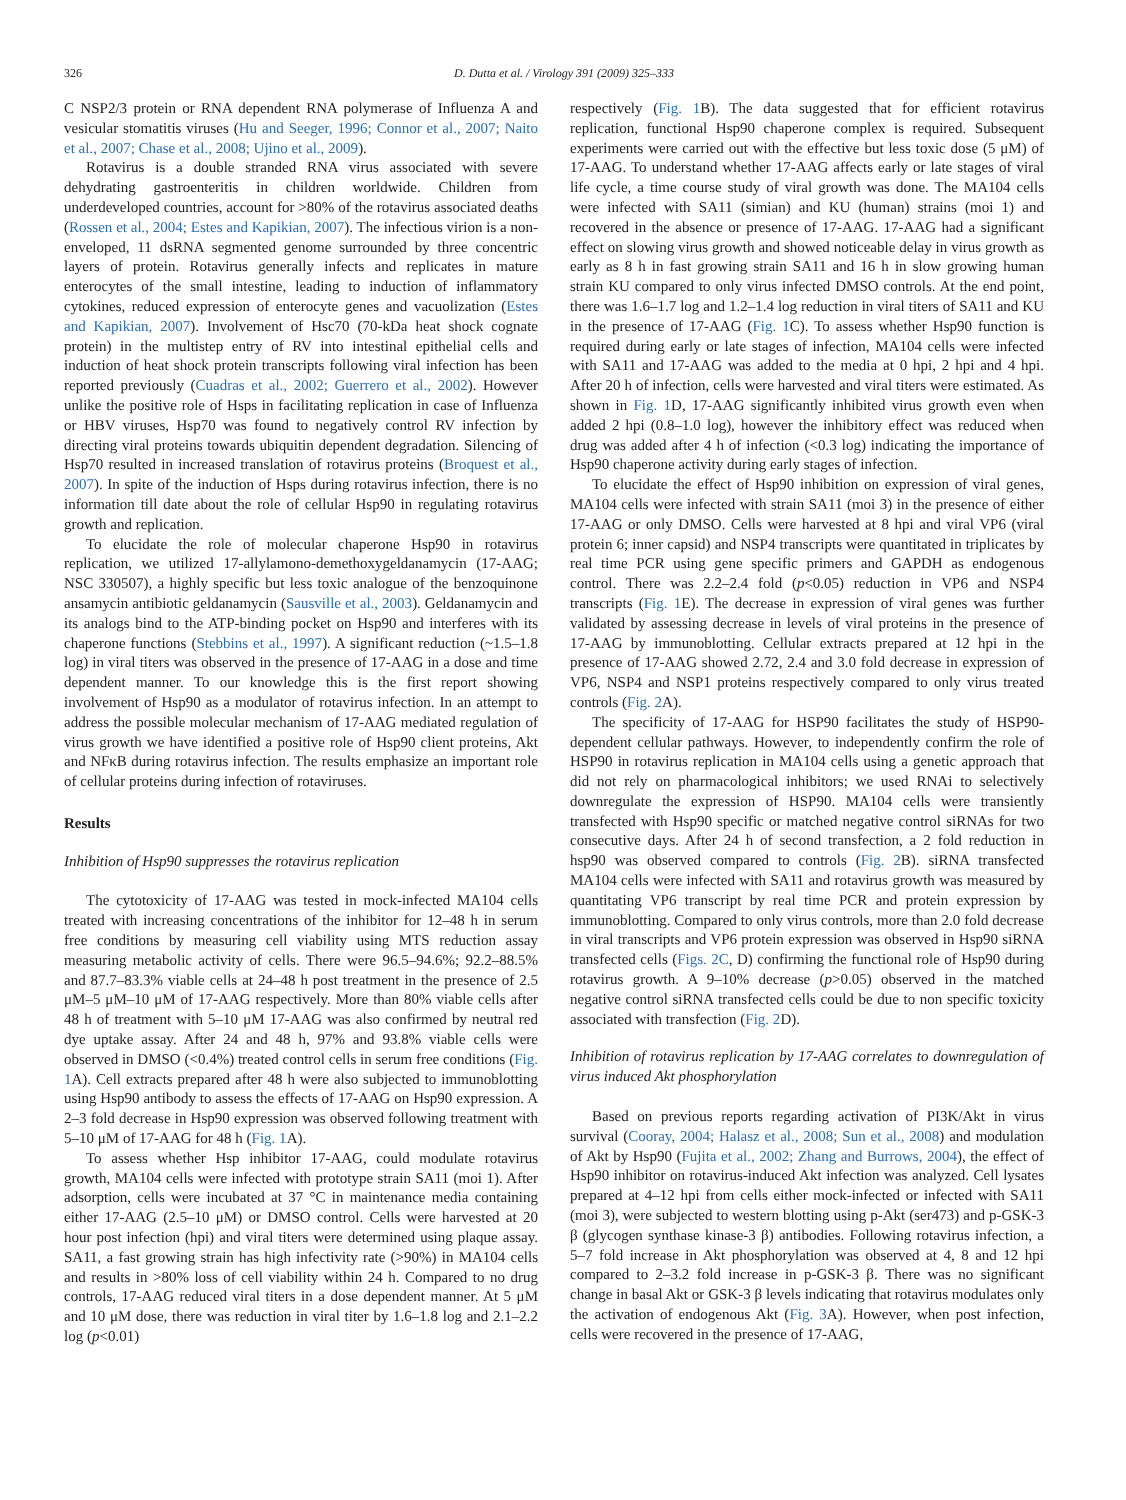326 D. Dutta et al. / Virology 391 (2009) 325–333
C NSP2/3 protein or RNA dependent RNA polymerase of Influenza A and vesicular stomatitis viruses (Hu and Seeger, 1996; Connor et al., 2007; Naito et al., 2007; Chase et al., 2008; Ujino et al., 2009).
Rotavirus is a double stranded RNA virus associated with severe dehydrating gastroenteritis in children worldwide. Children from underdeveloped countries, account for >80% of the rotavirus associated deaths (Rossen et al., 2004; Estes and Kapikian, 2007). The infectious virion is a non-enveloped, 11 dsRNA segmented genome surrounded by three concentric layers of protein. Rotavirus generally infects and replicates in mature enterocytes of the small intestine, leading to induction of inflammatory cytokines, reduced expression of enterocyte genes and vacuolization (Estes and Kapikian, 2007). Involvement of Hsc70 (70-kDa heat shock cognate protein) in the multistep entry of RV into intestinal epithelial cells and induction of heat shock protein transcripts following viral infection has been reported previously (Cuadras et al., 2002; Guerrero et al., 2002). However unlike the positive role of Hsps in facilitating replication in case of Influenza or HBV viruses, Hsp70 was found to negatively control RV infection by directing viral proteins towards ubiquitin dependent degradation. Silencing of Hsp70 resulted in increased translation of rotavirus proteins (Broquest et al., 2007). In spite of the induction of Hsps during rotavirus infection, there is no information till date about the role of cellular Hsp90 in regulating rotavirus growth and replication.
To elucidate the role of molecular chaperone Hsp90 in rotavirus replication, we utilized 17-allylamono-demethoxygeldanamycin (17-AAG; NSC 330507), a highly specific but less toxic analogue of the benzoquinone ansamycin antibiotic geldanamycin (Sausville et al., 2003). Geldanamycin and its analogs bind to the ATP-binding pocket on Hsp90 and interferes with its chaperone functions (Stebbins et al., 1997). A significant reduction (~1.5–1.8 log) in viral titers was observed in the presence of 17-AAG in a dose and time dependent manner. To our knowledge this is the first report showing involvement of Hsp90 as a modulator of rotavirus infection. In an attempt to address the possible molecular mechanism of 17-AAG mediated regulation of virus growth we have identified a positive role of Hsp90 client proteins, Akt and NFκB during rotavirus infection. The results emphasize an important role of cellular proteins during infection of rotaviruses.
Results
Inhibition of Hsp90 suppresses the rotavirus replication
The cytotoxicity of 17-AAG was tested in mock-infected MA104 cells treated with increasing concentrations of the inhibitor for 12–48 h in serum free conditions by measuring cell viability using MTS reduction assay measuring metabolic activity of cells. There were 96.5–94.6%; 92.2–88.5% and 87.7–83.3% viable cells at 24–48 h post treatment in the presence of 2.5 μM–5 μM–10 μM of 17-AAG respectively. More than 80% viable cells after 48 h of treatment with 5–10 μM 17-AAG was also confirmed by neutral red dye uptake assay. After 24 and 48 h, 97% and 93.8% viable cells were observed in DMSO (<0.4%) treated control cells in serum free conditions (Fig. 1 A). Cell extracts prepared after 48 h were also subjected to immunoblotting using Hsp90 antibody to assess the effects of 17-AAG on Hsp90 expression. A 2–3 fold decrease in Hsp90 expression was observed following treatment with 5–10 μM of 17-AAG for 48 h (Fig. 1 A).
To assess whether Hsp inhibitor 17-AAG, could modulate rotavirus growth, MA104 cells were infected with prototype strain SA11 (moi 1). After adsorption, cells were incubated at 37 °C in maintenance media containing either 17-AAG (2.5–10 μM) or DMSO control. Cells were harvested at 20 hour post infection (hpi) and viral titers were determined using plaque assay. SA11, a fast growing strain has high infectivity rate (>90%) in MA104 cells and results in >80% loss of cell viability within 24 h. Compared to no drug controls, 17-AAG reduced viral titers in a dose dependent manner. At 5 μM and 10 μM dose, there was reduction in viral titer by 1.6–1.8 log and 2.1–2.2 log (p<0.01)
respectively (Fig. 1 B). The data suggested that for efficient rotavirus replication, functional Hsp90 chaperone complex is required. Subsequent experiments were carried out with the effective but less toxic dose (5 μM) of 17-AAG. To understand whether 17-AAG affects early or late stages of viral life cycle, a time course study of viral growth was done. The MA104 cells were infected with SA11 (simian) and KU (human) strains (moi 1) and recovered in the absence or presence of 17-AAG. 17-AAG had a significant effect on slowing virus growth and showed noticeable delay in virus growth as early as 8 h in fast growing strain SA11 and 16 h in slow growing human strain KU compared to only virus infected DMSO controls. At the end point, there was 1.6–1.7 log and 1.2–1.4 log reduction in viral titers of SA11 and KU in the presence of 17-AAG (Fig. 1 C). To assess whether Hsp90 function is required during early or late stages of infection, MA104 cells were infected with SA11 and 17-AAG was added to the media at 0 hpi, 2 hpi and 4 hpi. After 20 h of infection, cells were harvested and viral titers were estimated. As shown in Fig. 1 D, 17-AAG significantly inhibited virus growth even when added 2 hpi (0.8–1.0 log), however the inhibitory effect was reduced when drug was added after 4 h of infection (<0.3 log) indicating the importance of Hsp90 chaperone activity during early stages of infection.
To elucidate the effect of Hsp90 inhibition on expression of viral genes, MA104 cells were infected with strain SA11 (moi 3) in the presence of either 17-AAG or only DMSO. Cells were harvested at 8 hpi and viral VP6 (viral protein 6; inner capsid) and NSP4 transcripts were quantitated in triplicates by real time PCR using gene specific primers and GAPDH as endogenous control. There was 2.2–2.4 fold (p<0.05) reduction in VP6 and NSP4 transcripts (Fig. 1 E). The decrease in expression of viral genes was further validated by assessing decrease in levels of viral proteins in the presence of 17-AAG by immunoblotting. Cellular extracts prepared at 12 hpi in the presence of 17-AAG showed 2.72, 2.4 and 3.0 fold decrease in expression of VP6, NSP4 and NSP1 proteins respectively compared to only virus treated controls (Fig. 2 A).
The specificity of 17-AAG for HSP90 facilitates the study of HSP90-dependent cellular pathways. However, to independently confirm the role of HSP90 in rotavirus replication in MA104 cells using a genetic approach that did not rely on pharmacological inhibitors; we used RNAi to selectively downregulate the expression of HSP90. MA104 cells were transiently transfected with Hsp90 specific or matched negative control siRNAs for two consecutive days. After 24 h of second transfection, a 2 fold reduction in hsp90 was observed compared to controls (Fig. 2 B). siRNA transfected MA104 cells were infected with SA11 and rotavirus growth was measured by quantitating VP6 transcript by real time PCR and protein expression by immunoblotting. Compared to only virus controls, more than 2.0 fold decrease in viral transcripts and VP6 protein expression was observed in Hsp90 siRNA transfected cells (Figs. 2C, D) confirming the functional role of Hsp90 during rotavirus growth. A 9–10% decrease (p>0.05) observed in the matched negative control siRNA transfected cells could be due to non specific toxicity associated with transfection (Fig. 2 D).
Inhibition of rotavirus replication by 17-AAG correlates to downregulation of virus induced Akt phosphorylation
Based on previous reports regarding activation of PI3K/Akt in virus survival (Cooray, 2004; Halasz et al., 2008; Sun et al., 2008) and modulation of Akt by Hsp90 (Fujita et al., 2002; Zhang and Burrows, 2004), the effect of Hsp90 inhibitor on rotavirus-induced Akt infection was analyzed. Cell lysates prepared at 4–12 hpi from cells either mock-infected or infected with SA11 (moi 3), were subjected to western blotting using p-Akt (ser473) and p-GSK-3 β (glycogen synthase kinase-3 β) antibodies. Following rotavirus infection, a 5–7 fold increase in Akt phosphorylation was observed at 4, 8 and 12 hpi compared to 2–3.2 fold increase in p-GSK-3 β. There was no significant change in basal Akt or GSK-3 β levels indicating that rotavirus modulates only the activation of endogenous Akt (Fig. 3 A). However, when post infection, cells were recovered in the presence of 17-AAG,